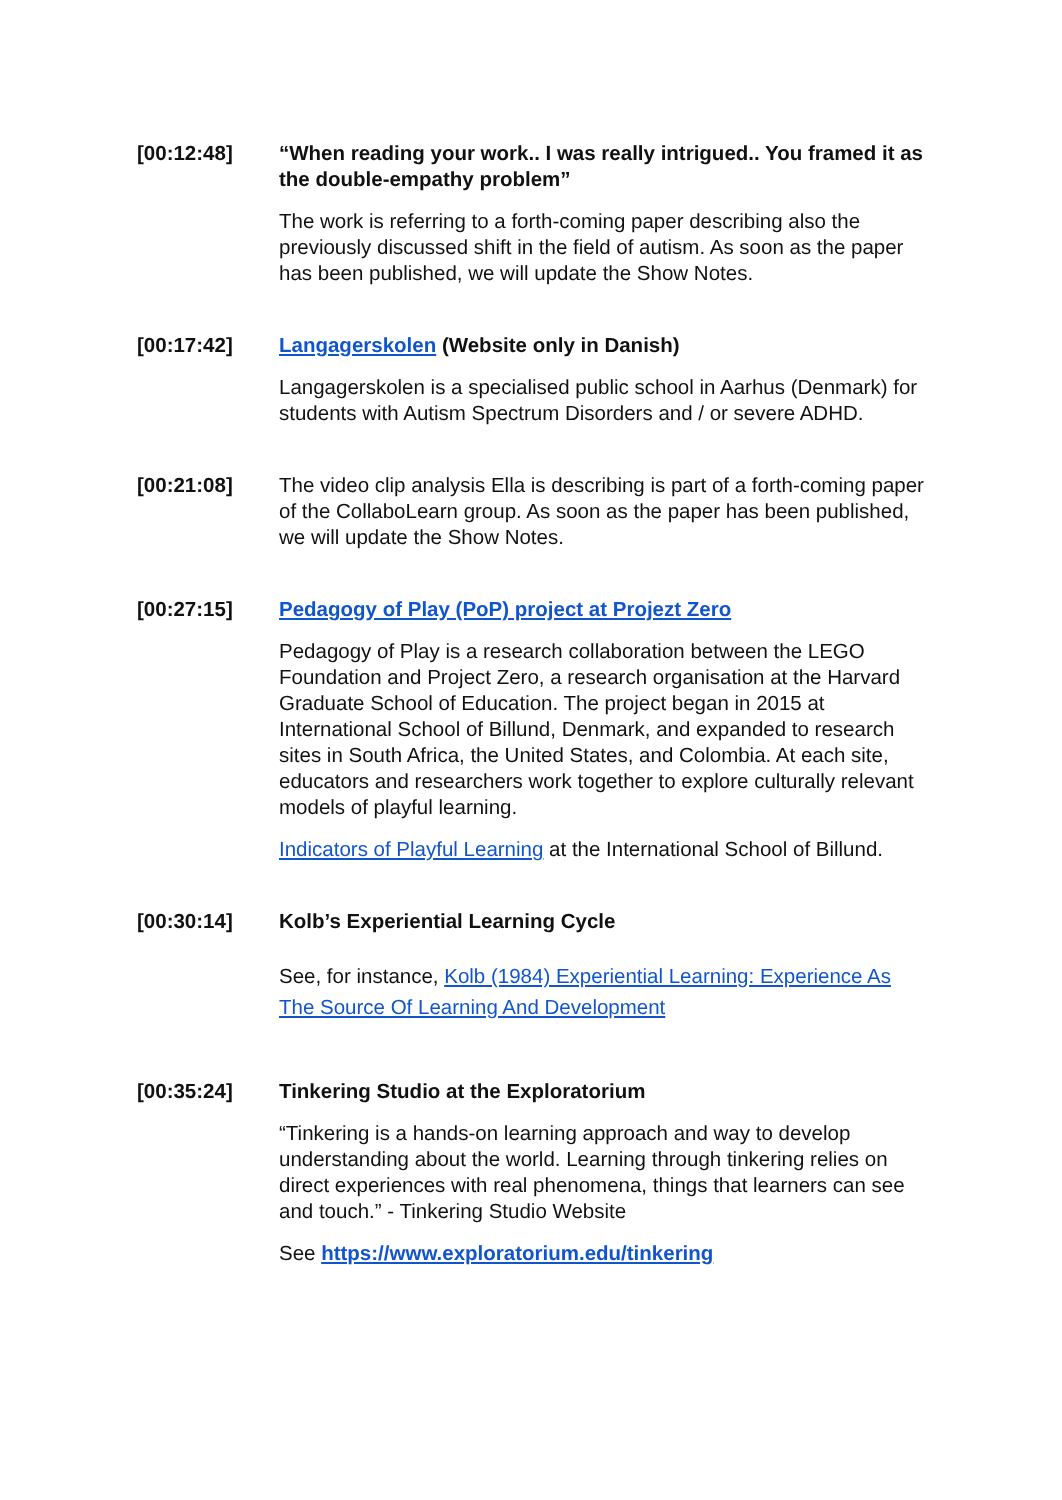[00:12:48] “When reading your work.. I was really intrigued.. You framed it as the double-empathy problem”
The work is referring to a forth-coming paper describing also the previously discussed shift in the field of autism. As soon as the paper has been published, we will update the Show Notes.
[00:17:42] Langagerskolen (Website only in Danish)
Langagerskolen is a specialised public school in Aarhus (Denmark) for students with Autism Spectrum Disorders and / or severe ADHD.
[00:21:08] The video clip analysis Ella is describing is part of a forth-coming paper of the CollaboLearn group. As soon as the paper has been published, we will update the Show Notes.
[00:27:15] Pedagogy of Play (PoP) project at Projezt Zero
Pedagogy of Play is a research collaboration between the LEGO Foundation and Project Zero, a research organisation at the Harvard Graduate School of Education. The project began in 2015 at International School of Billund, Denmark, and expanded to research sites in South Africa, the United States, and Colombia. At each site, educators and researchers work together to explore culturally relevant models of playful learning.
Indicators of Playful Learning at the International School of Billund.
[00:30:14] Kolb’s Experiential Learning Cycle
See, for instance, Kolb (1984) Experiential Learning: Experience As The Source Of Learning And Development
[00:35:24] Tinkering Studio at the Exploratorium
“Tinkering is a hands-on learning approach and way to develop understanding about the world. Learning through tinkering relies on direct experiences with real phenomena, things that learners can see and touch.” - Tinkering Studio Website
See https://www.exploratorium.edu/tinkering